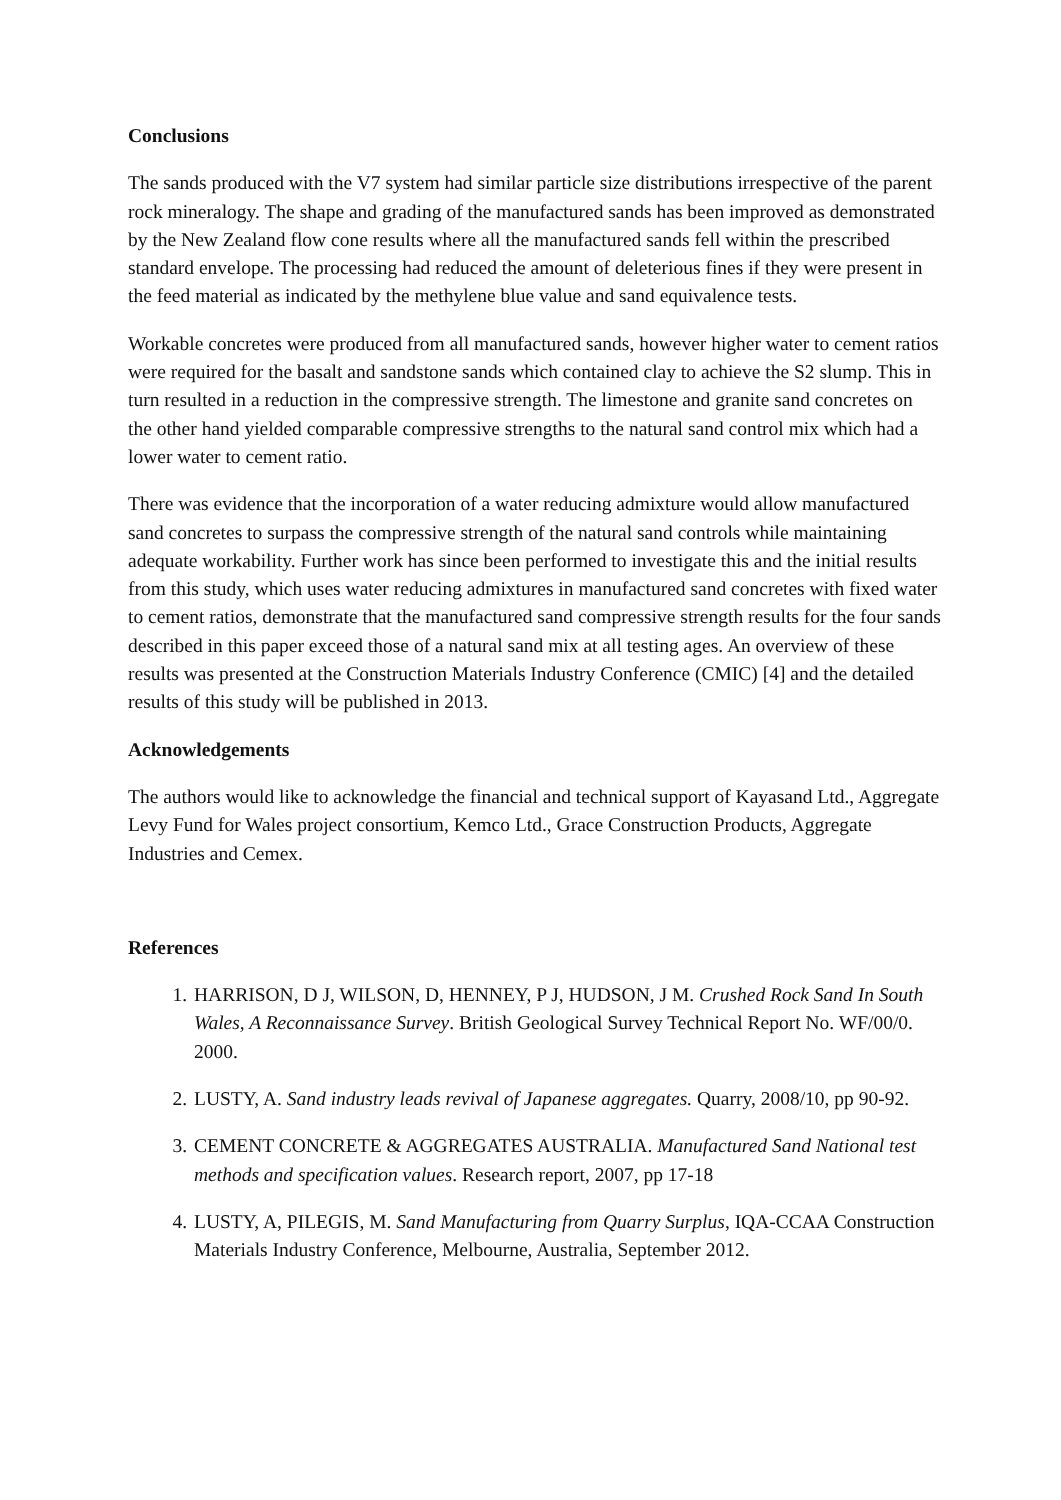Conclusions
The sands produced with the V7 system had similar particle size distributions irrespective of the parent rock mineralogy. The shape and grading of the manufactured sands has been improved as demonstrated by the New Zealand flow cone results where all the manufactured sands fell within the prescribed standard envelope. The processing had reduced the amount of deleterious fines if they were present in the feed material as indicated by the methylene blue value and sand equivalence tests.
Workable concretes were produced from all manufactured sands, however higher water to cement ratios were required for the basalt and sandstone sands which contained clay to achieve the S2 slump. This in turn resulted in a reduction in the compressive strength. The limestone and granite sand concretes on the other hand yielded comparable compressive strengths to the natural sand control mix which had a lower water to cement ratio.
There was evidence that the incorporation of a water reducing admixture would allow manufactured sand concretes to surpass the compressive strength of the natural sand controls while maintaining adequate workability. Further work has since been performed to investigate this and the initial results from this study, which uses water reducing admixtures in manufactured sand concretes with fixed water to cement ratios, demonstrate that the manufactured sand compressive strength results for the four sands described in this paper exceed those of a natural sand mix at all testing ages. An overview of these results was presented at the Construction Materials Industry Conference (CMIC) [4] and the detailed results of this study will be published in 2013.
Acknowledgements
The authors would like to acknowledge the financial and technical support of Kayasand Ltd., Aggregate Levy Fund for Wales project consortium, Kemco Ltd., Grace Construction Products, Aggregate Industries and Cemex.
References
1. HARRISON, D J, WILSON, D, HENNEY, P J, HUDSON, J M. Crushed Rock Sand In South Wales, A Reconnaissance Survey. British Geological Survey Technical Report No. WF/00/0. 2000.
2. LUSTY, A. Sand industry leads revival of Japanese aggregates. Quarry, 2008/10, pp 90-92.
3. CEMENT CONCRETE & AGGREGATES AUSTRALIA. Manufactured Sand National test methods and specification values. Research report, 2007, pp 17-18
4. LUSTY, A, PILEGIS, M. Sand Manufacturing from Quarry Surplus, IQA-CCAA Construction Materials Industry Conference, Melbourne, Australia, September 2012.